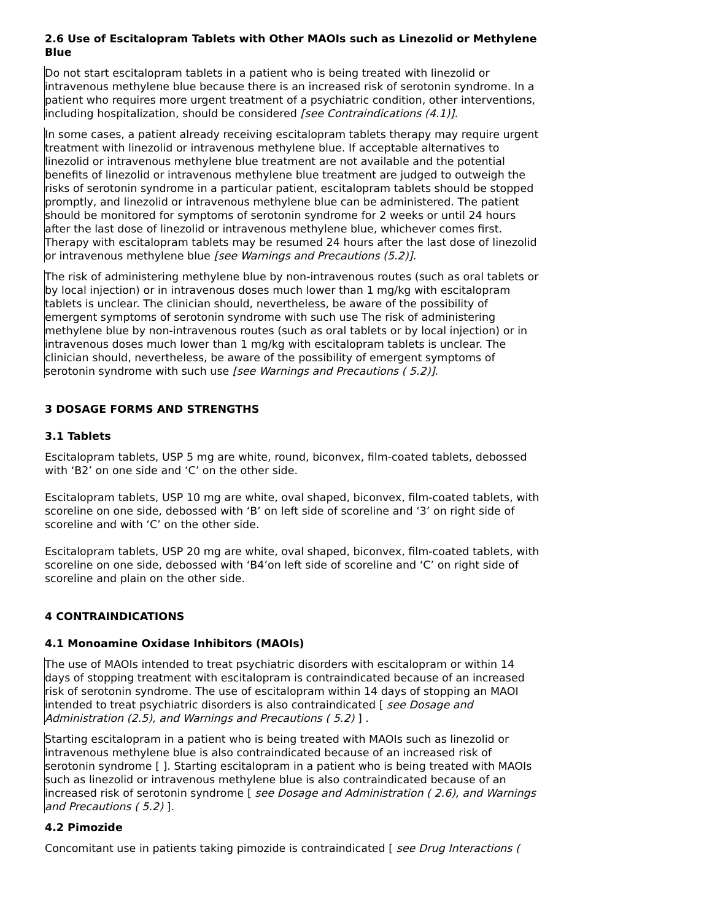2.6 Use of Escitalopram Tablets with Other MAOIs such as Linezolid or Methylene Blue
Do not start escitalopram tablets in a patient who is being treated with linezolid or intravenous methylene blue because there is an increased risk of serotonin syndrome. In a patient who requires more urgent treatment of a psychiatric condition, other interventions, including hospitalization, should be considered [see Contraindications (4.1)].
In some cases, a patient already receiving escitalopram tablets therapy may require urgent treatment with linezolid or intravenous methylene blue. If acceptable alternatives to linezolid or intravenous methylene blue treatment are not available and the potential benefits of linezolid or intravenous methylene blue treatment are judged to outweigh the risks of serotonin syndrome in a particular patient, escitalopram tablets should be stopped promptly, and linezolid or intravenous methylene blue can be administered. The patient should be monitored for symptoms of serotonin syndrome for 2 weeks or until 24 hours after the last dose of linezolid or intravenous methylene blue, whichever comes first. Therapy with escitalopram tablets may be resumed 24 hours after the last dose of linezolid or intravenous methylene blue [see Warnings and Precautions (5.2)].
The risk of administering methylene blue by non-intravenous routes (such as oral tablets or by local injection) or in intravenous doses much lower than 1 mg/kg with escitalopram tablets is unclear. The clinician should, nevertheless, be aware of the possibility of emergent symptoms of serotonin syndrome with such use The risk of administering methylene blue by non-intravenous routes (such as oral tablets or by local injection) or in intravenous doses much lower than 1 mg/kg with escitalopram tablets is unclear. The clinician should, nevertheless, be aware of the possibility of emergent symptoms of serotonin syndrome with such use [see Warnings and Precautions ( 5.2)].
3 DOSAGE FORMS AND STRENGTHS
3.1 Tablets
Escitalopram tablets, USP 5 mg are white, round, biconvex, film-coated tablets, debossed with ‘B2’ on one side and ‘C’ on the other side.
Escitalopram tablets, USP 10 mg are white, oval shaped, biconvex, film-coated tablets, with scoreline on one side, debossed with ‘B’ on left side of scoreline and ‘3’ on right side of scoreline and with ‘C’ on the other side.
Escitalopram tablets, USP 20 mg are white, oval shaped, biconvex, film-coated tablets, with scoreline on one side, debossed with ‘B4’on left side of scoreline and ‘C’ on right side of scoreline and plain on the other side.
4 CONTRAINDICATIONS
4.1 Monoamine Oxidase Inhibitors (MAOIs)
The use of MAOIs intended to treat psychiatric disorders with escitalopram or within 14 days of stopping treatment with escitalopram is contraindicated because of an increased risk of serotonin syndrome. The use of escitalopram within 14 days of stopping an MAOI intended to treat psychiatric disorders is also contraindicated [ see Dosage and Administration (2.5), and Warnings and Precautions ( 5.2) ] .
Starting escitalopram in a patient who is being treated with MAOIs such as linezolid or intravenous methylene blue is also contraindicated because of an increased risk of serotonin syndrome [ ]. Starting escitalopram in a patient who is being treated with MAOIs such as linezolid or intravenous methylene blue is also contraindicated because of an increased risk of serotonin syndrome [ see Dosage and Administration ( 2.6), and Warnings and Precautions ( 5.2) ].
4.2 Pimozide
Concomitant use in patients taking pimozide is contraindicated [ see Drug Interactions (